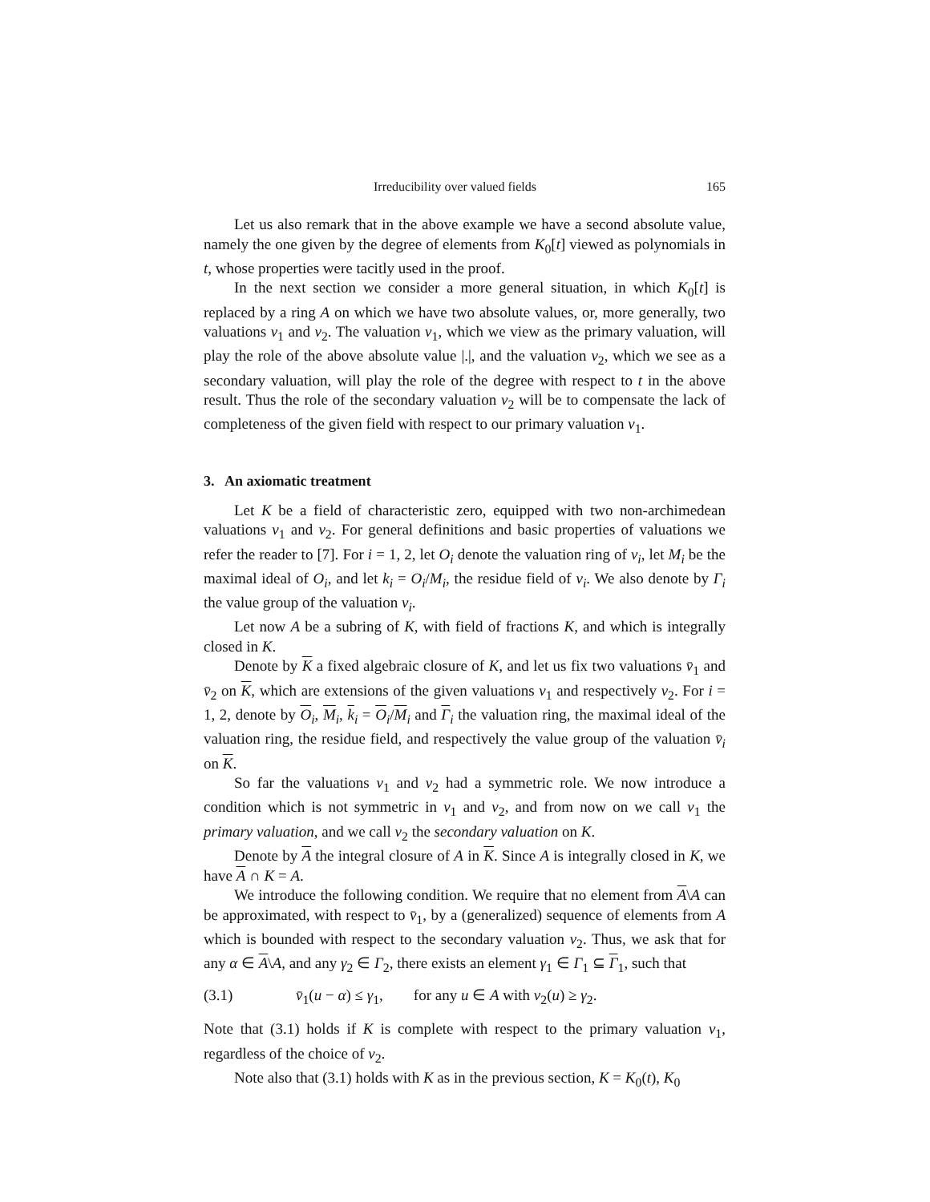Irreducibility over valued fields 165
Let us also remark that in the above example we have a second absolute value, namely the one given by the degree of elements from K<sub>0</sub>[t] viewed as polynomials in t, whose properties were tacitly used in the proof.
In the next section we consider a more general situation, in which K<sub>0</sub>[t] is replaced by a ring A on which we have two absolute values, or, more generally, two valuations v<sub>1</sub> and v<sub>2</sub>. The valuation v<sub>1</sub>, which we view as the primary valuation, will play the role of the above absolute value |.|, and the valuation v<sub>2</sub>, which we see as a secondary valuation, will play the role of the degree with respect to t in the above result. Thus the role of the secondary valuation v<sub>2</sub> will be to compensate the lack of completeness of the given field with respect to our primary valuation v<sub>1</sub>.
3. An axiomatic treatment
Let K be a field of characteristic zero, equipped with two non-archimedean valuations v<sub>1</sub> and v<sub>2</sub>. For general definitions and basic properties of valuations we refer the reader to [7]. For i = 1, 2, let O<sub>i</sub> denote the valuation ring of v<sub>i</sub>, let M<sub>i</sub> be the maximal ideal of O<sub>i</sub>, and let k<sub>i</sub> = O<sub>i</sub>/M<sub>i</sub>, the residue field of v<sub>i</sub>. We also denote by Γ<sub>i</sub> the value group of the valuation v<sub>i</sub>.
Let now A be a subring of K, with field of fractions K, and which is integrally closed in K.
Denote by K a fixed algebraic closure of K, and let us fix two valuations v̄<sub>1</sub> and v̄<sub>2</sub> on K, which are extensions of the given valuations v<sub>1</sub> and respectively v<sub>2</sub>. For i = 1, 2, denote by O<sub>i</sub>, M<sub>i</sub>, k<sub>i</sub> = O<sub>i</sub>/M<sub>i</sub> and Γ<sub>i</sub> the valuation ring, the maximal ideal of the valuation ring, the residue field, and respectively the value group of the valuation v̄<sub>i</sub> on K.
So far the valuations v<sub>1</sub> and v<sub>2</sub> had a symmetric role. We now introduce a condition which is not symmetric in v<sub>1</sub> and v<sub>2</sub>, and from now on we call v<sub>1</sub> the primary valuation, and we call v<sub>2</sub> the secondary valuation on K.
Denote by A the integral closure of A in K. Since A is integrally closed in K, we have A ∩ K = A.
We introduce the following condition. We require that no element from A\A can be approximated, with respect to v̄<sub>1</sub>, by a (generalized) sequence of elements from A which is bounded with respect to the secondary valuation v<sub>2</sub>. Thus, we ask that for any α ∈ A\A, and any γ<sub>2</sub> ∈ Γ<sub>2</sub>, there exists an element γ<sub>1</sub> ∈ Γ<sub>1</sub> ⊆ Γ<sub>1</sub>, such that
(3.1) v̄<sub>1</sub>(u − α) ≤ γ<sub>1</sub>, for any u ∈ A with v<sub>2</sub>(u) ≥ γ<sub>2</sub>.
Note that (3.1) holds if K is complete with respect to the primary valuation v<sub>1</sub>, regardless of the choice of v<sub>2</sub>.
Note also that (3.1) holds with K as in the previous section, K = K<sub>0</sub>(t), K<sub>0</sub>